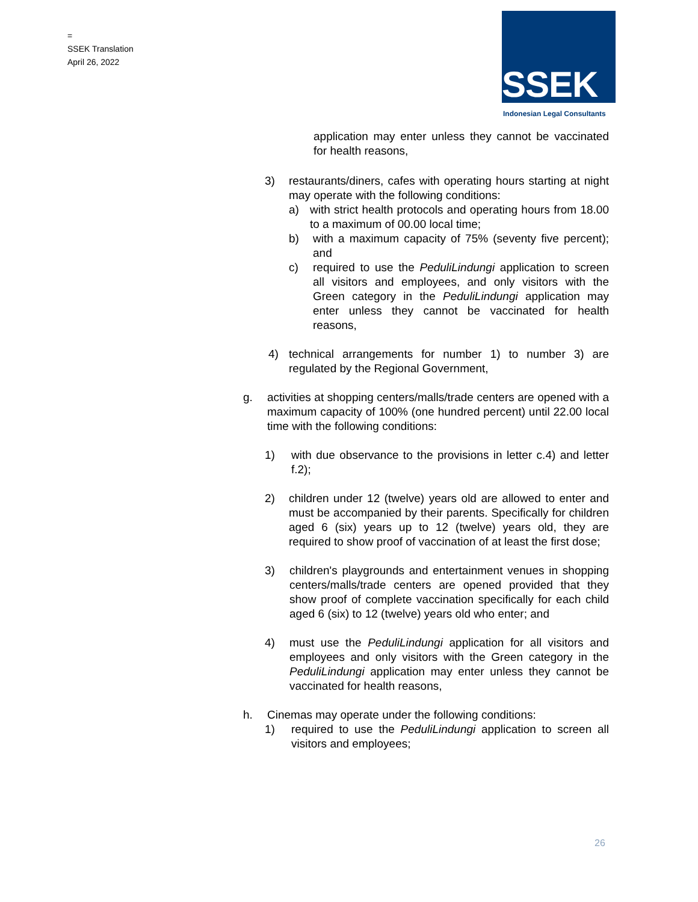=
SSEK Translation
April 26, 2022
SSEK
Indonesian Legal Consultants
application may enter unless they cannot be vaccinated for health reasons,
3) restaurants/diners, cafes with operating hours starting at night may operate with the following conditions:
a) with strict health protocols and operating hours from 18.00 to a maximum of 00.00 local time;
b) with a maximum capacity of 75% (seventy five percent); and
c) required to use the PeduliLindungi application to screen all visitors and employees, and only visitors with the Green category in the PeduliLindungi application may enter unless they cannot be vaccinated for health reasons,
4) technical arrangements for number 1) to number 3) are regulated by the Regional Government,
g. activities at shopping centers/malls/trade centers are opened with a maximum capacity of 100% (one hundred percent) until 22.00 local time with the following conditions:
1) with due observance to the provisions in letter c.4) and letter f.2);
2) children under 12 (twelve) years old are allowed to enter and must be accompanied by their parents. Specifically for children aged 6 (six) years up to 12 (twelve) years old, they are required to show proof of vaccination of at least the first dose;
3) children's playgrounds and entertainment venues in shopping centers/malls/trade centers are opened provided that they show proof of complete vaccination specifically for each child aged 6 (six) to 12 (twelve) years old who enter; and
4) must use the PeduliLindungi application for all visitors and employees and only visitors with the Green category in the PeduliLindungi application may enter unless they cannot be vaccinated for health reasons,
h. Cinemas may operate under the following conditions:
1) required to use the PeduliLindungi application to screen all visitors and employees;
26